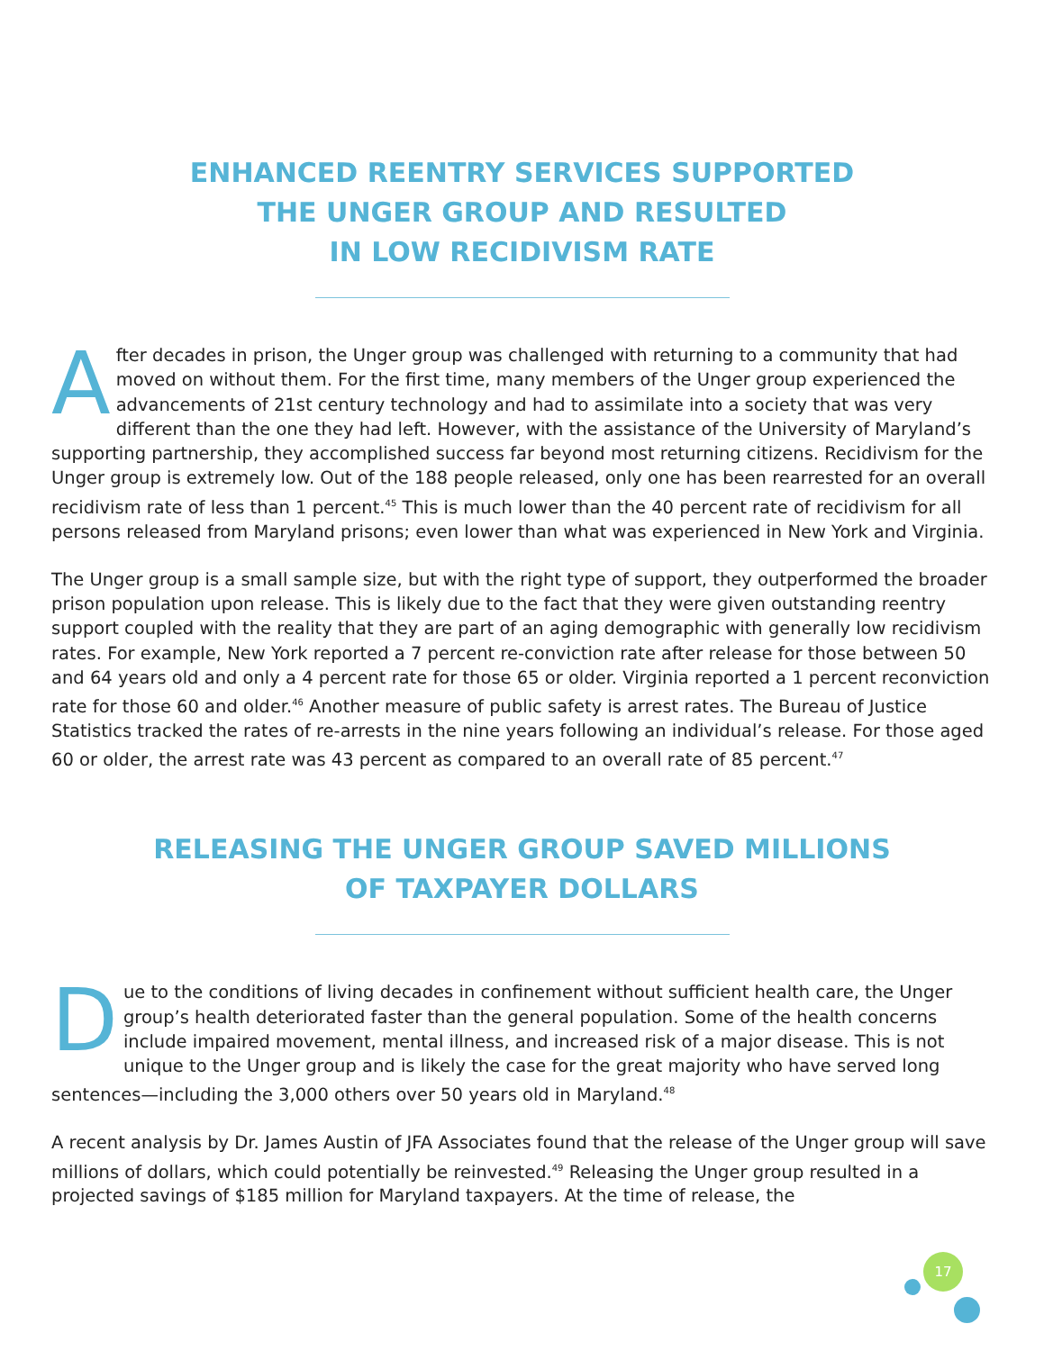ENHANCED REENTRY SERVICES SUPPORTED
THE UNGER GROUP AND RESULTED
IN LOW RECIDIVISM RATE
After decades in prison, the Unger group was challenged with returning to a community that had moved on without them. For the first time, many members of the Unger group experienced the advancements of 21st century technology and had to assimilate into a society that was very different than the one they had left. However, with the assistance of the University of Maryland’s supporting partnership, they accomplished success far beyond most returning citizens. Recidivism for the Unger group is extremely low. Out of the 188 people released, only one has been rearrested for an overall recidivism rate of less than 1 percent.<sup>45</sup> This is much lower than the 40 percent rate of recidivism for all persons released from Maryland prisons; even lower than what was experienced in New York and Virginia.
The Unger group is a small sample size, but with the right type of support, they outperformed the broader prison population upon release. This is likely due to the fact that they were given outstanding reentry support coupled with the reality that they are part of an aging demographic with generally low recidivism rates. For example, New York reported a 7 percent re-conviction rate after release for those between 50 and 64 years old and only a 4 percent rate for those 65 or older. Virginia reported a 1 percent reconviction rate for those 60 and older.<sup>46</sup> Another measure of public safety is arrest rates. The Bureau of Justice Statistics tracked the rates of re-arrests in the nine years following an individual’s release. For those aged 60 or older, the arrest rate was 43 percent as compared to an overall rate of 85 percent.<sup>47</sup>
RELEASING THE UNGER GROUP SAVED MILLIONS
OF TAXPAYER DOLLARS
Due to the conditions of living decades in confinement without sufficient health care, the Unger group’s health deteriorated faster than the general population. Some of the health concerns include impaired movement, mental illness, and increased risk of a major disease. This is not unique to the Unger group and is likely the case for the great majority who have served long sentences—including the 3,000 others over 50 years old in Maryland.<sup>48</sup>
A recent analysis by Dr. James Austin of JFA Associates found that the release of the Unger group will save millions of dollars, which could potentially be reinvested.<sup>49</sup> Releasing the Unger group resulted in a projected savings of $185 million for Maryland taxpayers. At the time of release, the
17